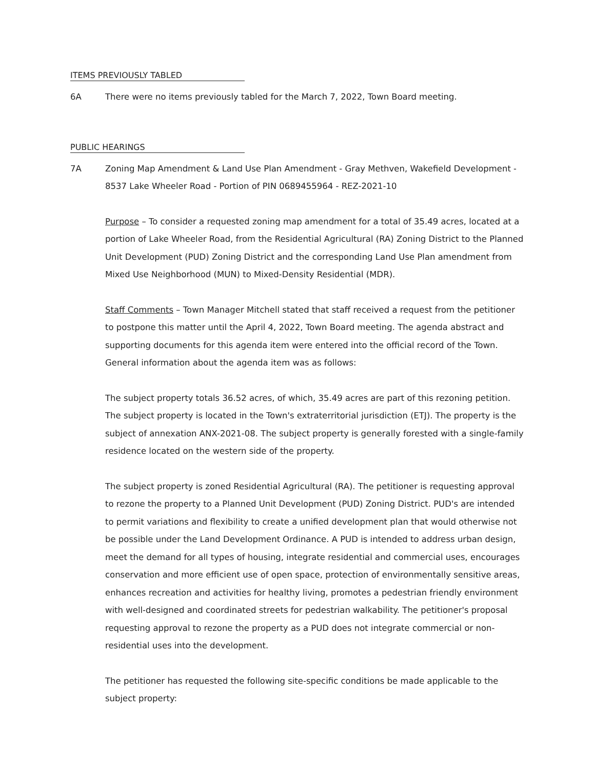ITEMS PREVIOUSLY TABLED
6A There were no items previously tabled for the March 7, 2022, Town Board meeting.
PUBLIC HEARINGS
7A Zoning Map Amendment & Land Use Plan Amendment - Gray Methven, Wakefield Development - 8537 Lake Wheeler Road - Portion of PIN 0689455964 - REZ-2021-10
Purpose – To consider a requested zoning map amendment for a total of 35.49 acres, located at a portion of Lake Wheeler Road, from the Residential Agricultural (RA) Zoning District to the Planned Unit Development (PUD) Zoning District and the corresponding Land Use Plan amendment from Mixed Use Neighborhood (MUN) to Mixed-Density Residential (MDR).
Staff Comments – Town Manager Mitchell stated that staff received a request from the petitioner to postpone this matter until the April 4, 2022, Town Board meeting. The agenda abstract and supporting documents for this agenda item were entered into the official record of the Town. General information about the agenda item was as follows:
The subject property totals 36.52 acres, of which, 35.49 acres are part of this rezoning petition. The subject property is located in the Town's extraterritorial jurisdiction (ETJ). The property is the subject of annexation ANX-2021-08. The subject property is generally forested with a single-family residence located on the western side of the property.
The subject property is zoned Residential Agricultural (RA). The petitioner is requesting approval to rezone the property to a Planned Unit Development (PUD) Zoning District. PUD's are intended to permit variations and flexibility to create a unified development plan that would otherwise not be possible under the Land Development Ordinance. A PUD is intended to address urban design, meet the demand for all types of housing, integrate residential and commercial uses, encourages conservation and more efficient use of open space, protection of environmentally sensitive areas, enhances recreation and activities for healthy living, promotes a pedestrian friendly environment with well-designed and coordinated streets for pedestrian walkability. The petitioner's proposal requesting approval to rezone the property as a PUD does not integrate commercial or non-residential uses into the development.
The petitioner has requested the following site-specific conditions be made applicable to the subject property: